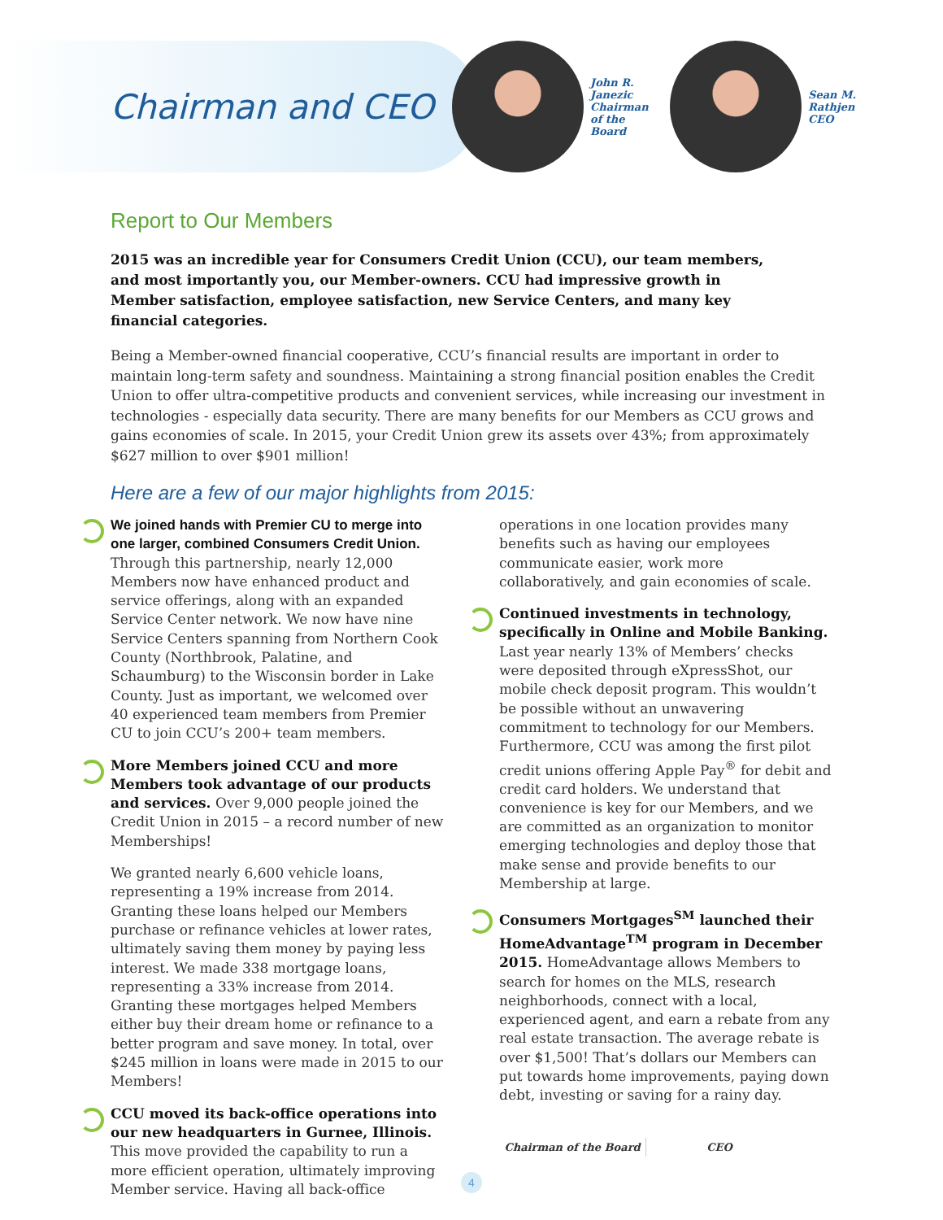Chairman and CEO
John R. Janezic Chairman of the Board
Sean M. Rathjen CEO
Report to Our Members
2015 was an incredible year for Consumers Credit Union (CCU), our team members, and most importantly you, our Member-owners. CCU had impressive growth in Member satisfaction, employee satisfaction, new Service Centers, and many key financial categories.
Being a Member-owned financial cooperative, CCU’s financial results are important in order to maintain long-term safety and soundness. Maintaining a strong financial position enables the Credit Union to offer ultra-competitive products and convenient services, while increasing our investment in technologies - especially data security. There are many benefits for our Members as CCU grows and gains economies of scale. In 2015, your Credit Union grew its assets over 43%; from approximately $627 million to over $901 million!
Here are a few of our major highlights from 2015:
We joined hands with Premier CU to merge into one larger, combined Consumers Credit Union. Through this partnership, nearly 12,000 Members now have enhanced product and service offerings, along with an expanded Service Center network. We now have nine Service Centers spanning from Northern Cook County (Northbrook, Palatine, and Schaumburg) to the Wisconsin border in Lake County. Just as important, we welcomed over 40 experienced team members from Premier CU to join CCU’s 200+ team members.
More Members joined CCU and more Members took advantage of our products and services. Over 9,000 people joined the Credit Union in 2015 – a record number of new Memberships!
We granted nearly 6,600 vehicle loans, representing a 19% increase from 2014. Granting these loans helped our Members purchase or refinance vehicles at lower rates, ultimately saving them money by paying less interest. We made 338 mortgage loans, representing a 33% increase from 2014. Granting these mortgages helped Members either buy their dream home or refinance to a better program and save money. In total, over $245 million in loans were made in 2015 to our Members!
CCU moved its back-office operations into our new headquarters in Gurnee, Illinois. This move provided the capability to run a more efficient operation, ultimately improving Member service. Having all back-office
operations in one location provides many benefits such as having our employees communicate easier, work more collaboratively, and gain economies of scale.
Continued investments in technology, specifically in Online and Mobile Banking. Last year nearly 13% of Members’ checks were deposited through eXpressShot, our mobile check deposit program. This wouldn’t be possible without an unwavering commitment to technology for our Members. Furthermore, CCU was among the first pilot credit unions offering Apple Pay<sup>®</sup> for debit and credit card holders. We understand that convenience is key for our Members, and we are committed as an organization to monitor emerging technologies and deploy those that make sense and provide benefits to our Membership at large.
Consumers Mortgages<sup>SM</sup> launched their HomeAdvantage<sup>TM</sup> program in December 2015. HomeAdvantage allows Members to search for homes on the MLS, research neighborhoods, connect with a local, experienced agent, and earn a rebate from any real estate transaction. The average rebate is over $1,500! That’s dollars our Members can put towards home improvements, paying down debt, investing or saving for a rainy day.
Chairman of the Board CEO
4